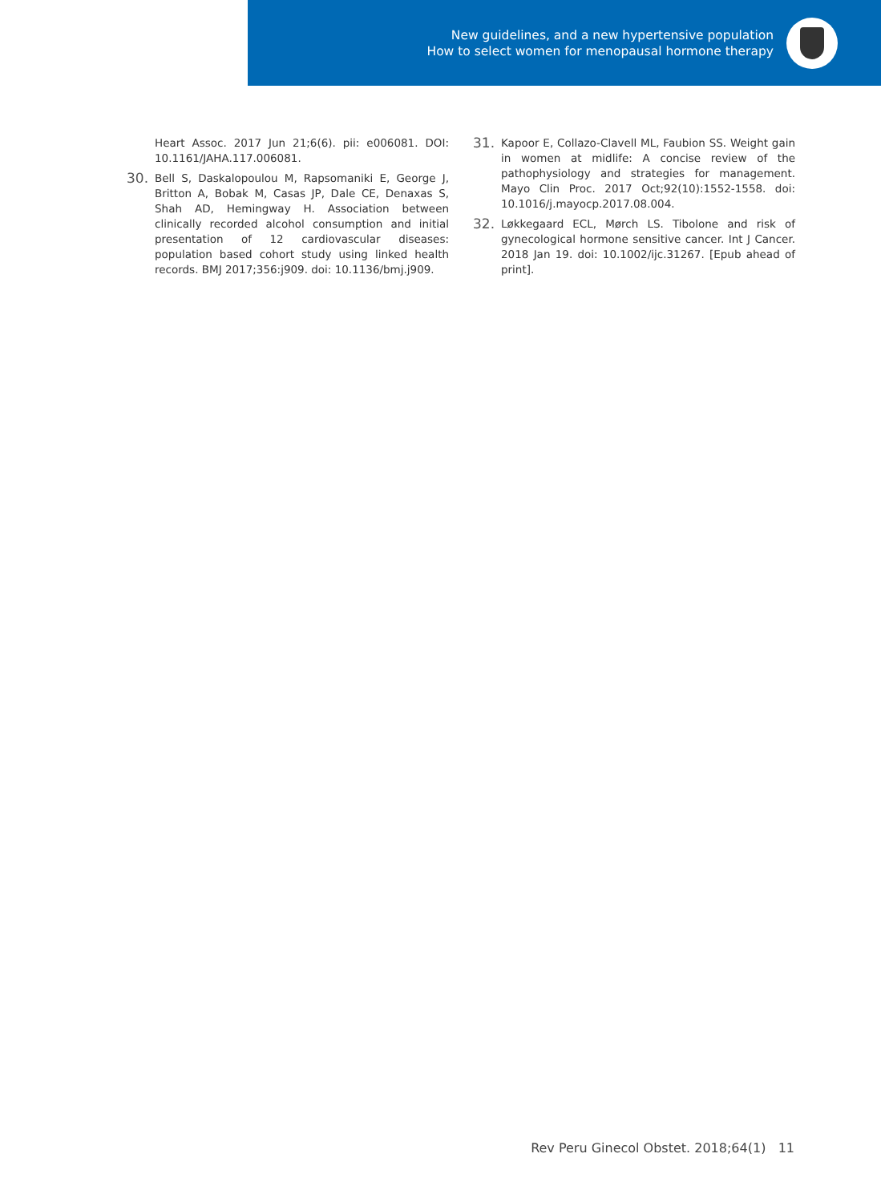New guidelines, and a new hypertensive population
How to select women for menopausal hormone therapy
Heart Assoc. 2017 Jun 21;6(6). pii: e006081. DOI: 10.1161/JAHA.117.006081.
30. Bell S, Daskalopoulou M, Rapsomaniki E, George J, Britton A, Bobak M, Casas JP, Dale CE, Denaxas S, Shah AD, Hemingway H. Association between clinically recorded alcohol consumption and initial presentation of 12 cardiovascular diseases: population based cohort study using linked health records. BMJ 2017;356:j909. doi: 10.1136/bmj.j909.
31. Kapoor E, Collazo-Clavell ML, Faubion SS. Weight gain in women at midlife: A concise review of the pathophysiology and strategies for management. Mayo Clin Proc. 2017 Oct;92(10):1552-1558. doi: 10.1016/j.mayocp.2017.08.004.
32. Løkkegaard ECL, Mørch LS. Tibolone and risk of gynecological hormone sensitive cancer. Int J Cancer. 2018 Jan 19. doi: 10.1002/ijc.31267. [Epub ahead of print].
Rev Peru Ginecol Obstet. 2018;64(1) 11